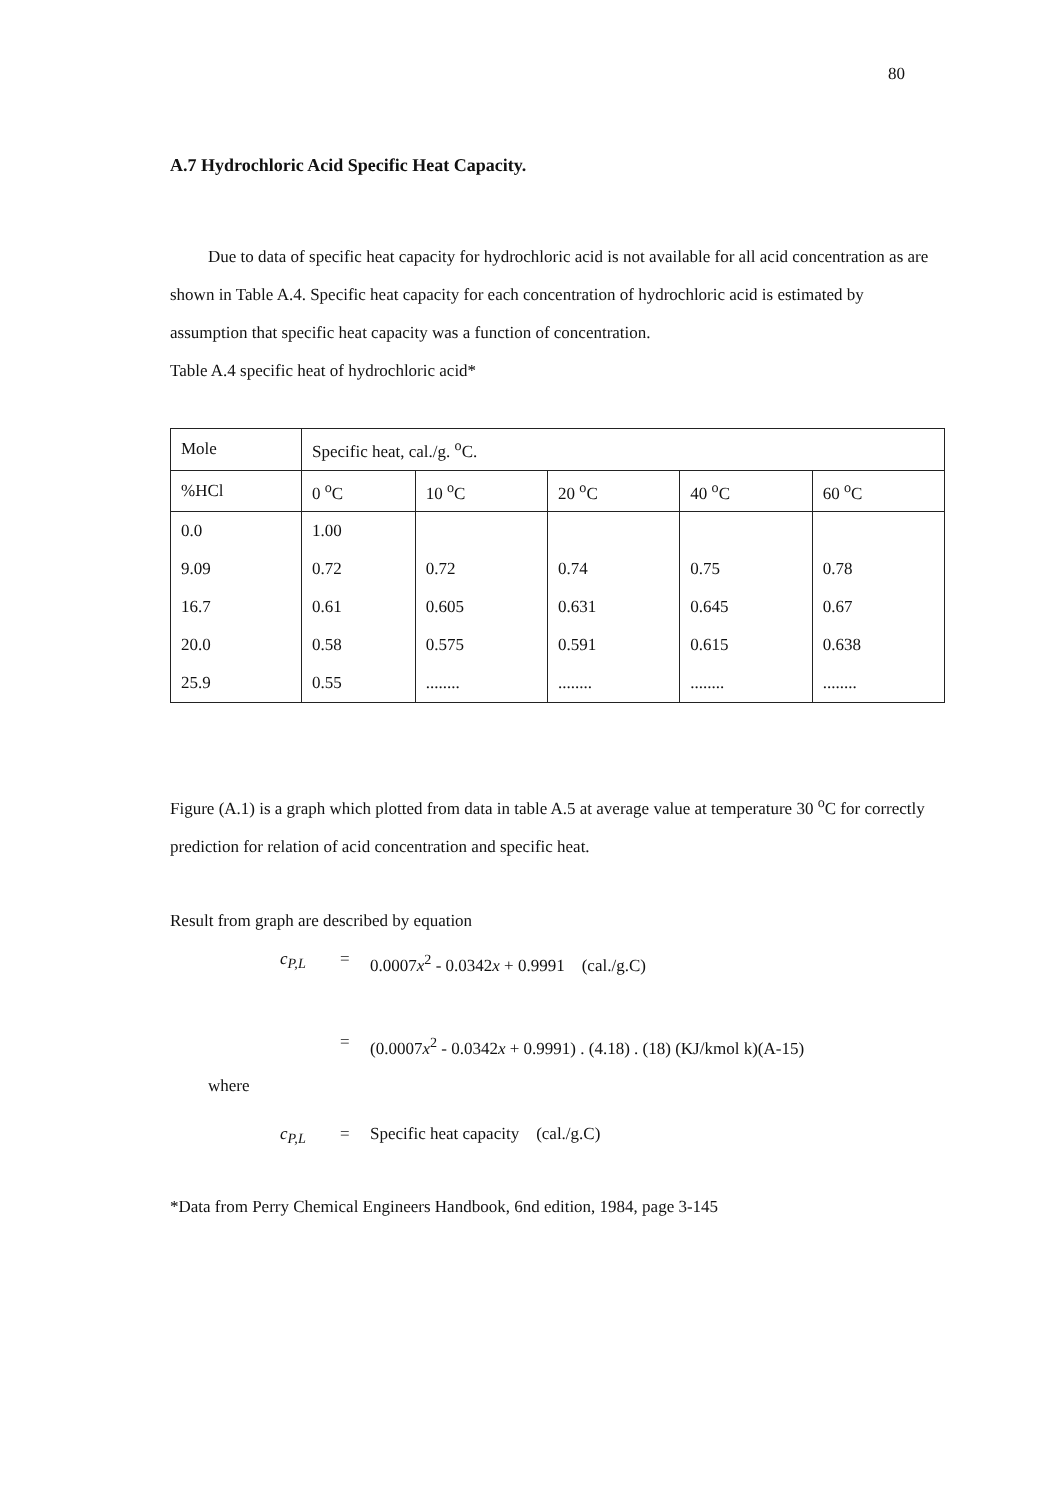80
A.7 Hydrochloric Acid Specific Heat Capacity.
Due to data of specific heat capacity for hydrochloric acid is not available for all acid concentration as are shown in Table A.4. Specific heat capacity for each concentration of hydrochloric acid is estimated by assumption that specific heat capacity was a function of concentration.
Table A.4 specific heat of hydrochloric acid*
| Mole | Specific heat, cal./g. <sup>o</sup>C. | | | | |
| %HCl | 0 <sup>o</sup>C | 10 <sup>o</sup>C | 20 <sup>o</sup>C | 40 <sup>o</sup>C | 60 <sup>o</sup>C |
| 0.0 | 1.00 | | | | |
| 9.09 | 0.72 | 0.72 | 0.74 | 0.75 | 0.78 |
| 16.7 | 0.61 | 0.605 | 0.631 | 0.645 | 0.67 |
| 20.0 | 0.58 | 0.575 | 0.591 | 0.615 | 0.638 |
| 25.9 | 0.55 | ........ | ........ | ........ | ........ |
Figure (A.1) is a graph which plotted from data in table A.5 at average value at temperature 30 <sup>o</sup>C for correctly prediction for relation of acid concentration and specific heat.
Result from graph are described by equation
c<sub>P,L</sub> = 0.0007x<sup>2</sup> - 0.0342x + 0.9991 (cal./g.C)
= (0.0007x<sup>2</sup> - 0.0342x + 0.9991) . (4.18) . (18) (KJ/kmol k)(A-15)
where
c<sub>P,L</sub> = Specific heat capacity (cal./g.C)
*Data from Perry Chemical Engineers Handbook, 6nd edition, 1984, page 3-145